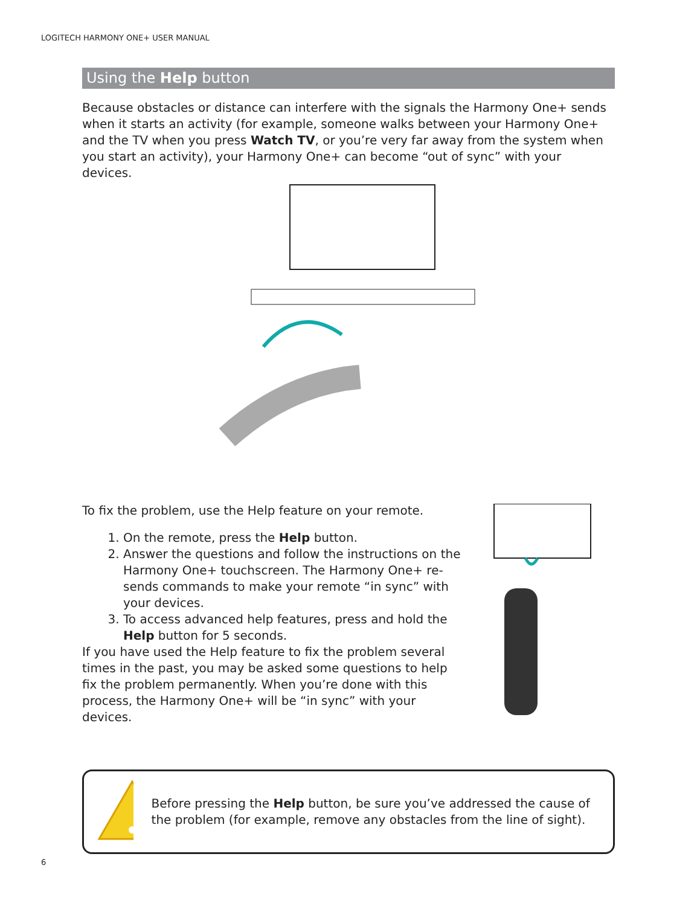LOGITECH HARMONY ONE+ USER MANUAL
Using the Help button
Because obstacles or distance can interfere with the signals the Harmony One+ sends when it starts an activity (for example, someone walks between your Harmony One+ and the TV when you press Watch TV, or you’re very far away from the system when you start an activity), your Harmony One+ can become “out of sync” with your devices.
To fix the problem, use the Help feature on your remote.
1. On the remote, press the Help button.
2. Answer the questions and follow the instructions on the Harmony One+ touchscreen. The Harmony One+ re-sends commands to make your remote “in sync” with your devices.
3. To access advanced help features, press and hold the Help button for 5 seconds.
If you have used the Help feature to fix the problem several times in the past, you may be asked some questions to help fix the problem permanently. When you’re done with this process, the Harmony One+ will be “in sync” with your devices.
Before pressing the Help button, be sure you’ve addressed the cause of the problem (for example, remove any obstacles from the line of sight).
6